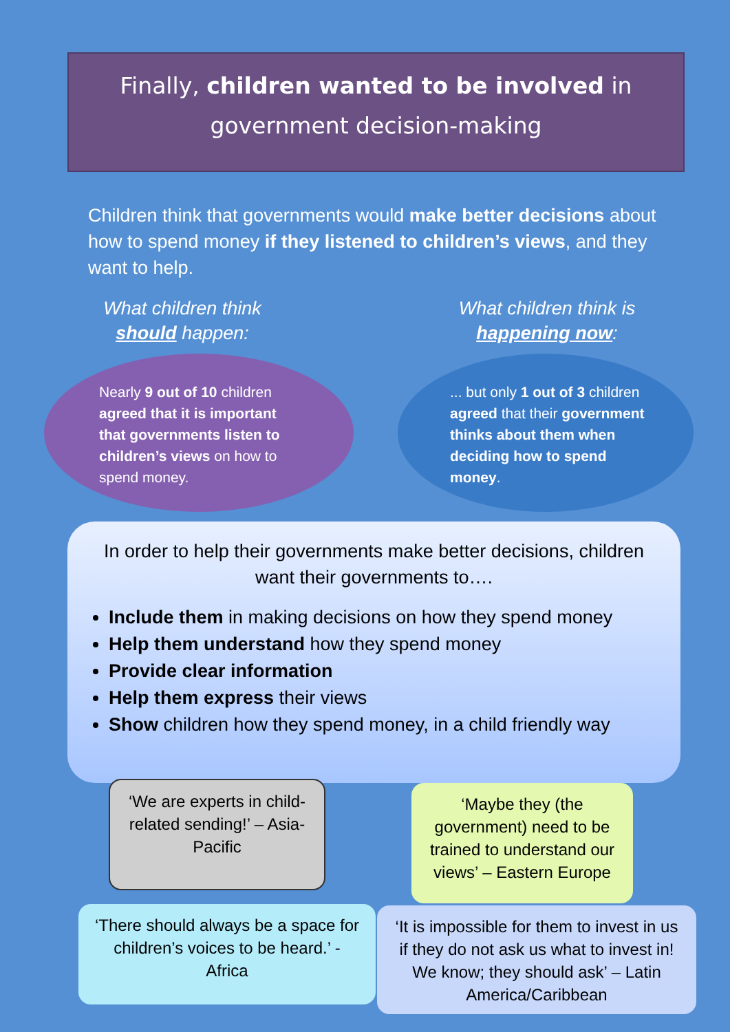Finally, children wanted to be involved in
government decision-making
Children think that governments would make better decisions about how to spend money if they listened to children’s views, and they want to help.
What children think
should happen:
Nearly 9 out of 10 children agreed that it is important that governments listen to children’s views on how to spend money.
What children think is
happening now:
... but only 1 out of 3 children agreed that their government thinks about them when deciding how to spend money.
In order to help their governments make better decisions, children want their governments to….
Include them in making decisions on how they spend money
Help them understand how they spend money
Provide clear information
Help them express their views
Show children how they spend money, in a child friendly way
‘We are experts in child-related sending!’ – Asia-Pacific
‘Maybe they (the government) need to be trained to understand our views’ – Eastern Europe
‘There should always be a space for children’s voices to be heard.’ - Africa
‘It is impossible for them to invest in us if they do not ask us what to invest in! We know; they should ask’ – Latin America/Caribbean